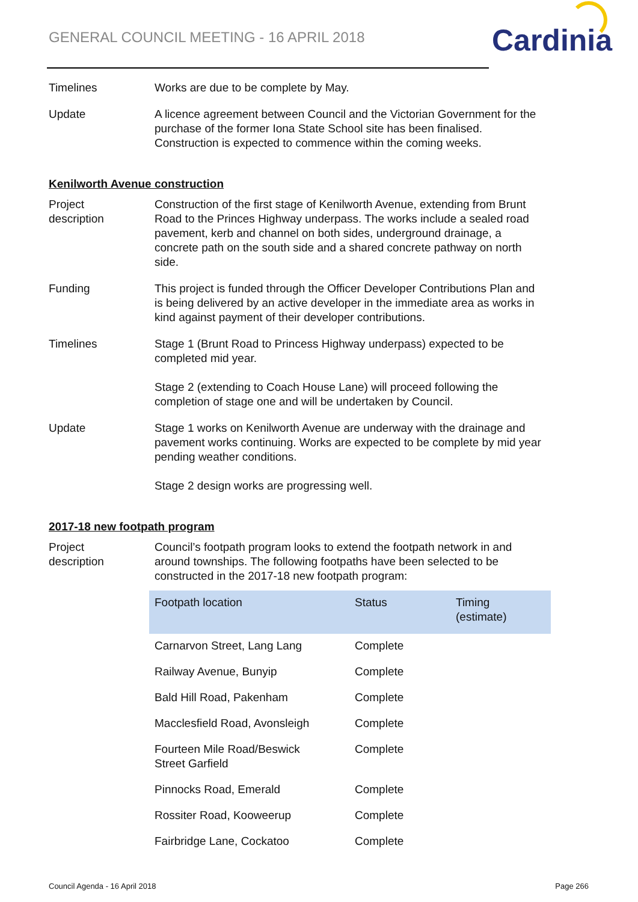GENERAL COUNCIL MEETING - 16 APRIL 2018
Cardinia
Timelines Works are due to be complete by May.
Update A licence agreement between Council and the Victorian Government for the purchase of the former Iona State School site has been finalised. Construction is expected to commence within the coming weeks.
Kenilworth Avenue construction
Project
description
Construction of the first stage of Kenilworth Avenue, extending from Brunt Road to the Princes Highway underpass. The works include a sealed road pavement, kerb and channel on both sides, underground drainage, a concrete path on the south side and a shared concrete pathway on north side.
Funding This project is funded through the Officer Developer Contributions Plan and is being delivered by an active developer in the immediate area as works in kind against payment of their developer contributions.
Timelines Stage 1 (Brunt Road to Princess Highway underpass) expected to be completed mid year.
Stage 2 (extending to Coach House Lane) will proceed following the completion of stage one and will be undertaken by Council.
Update Stage 1 works on Kenilworth Avenue are underway with the drainage and pavement works continuing. Works are expected to be complete by mid year pending weather conditions.
Stage 2 design works are progressing well.
2017-18 new footpath program
Project
description
Council’s footpath program looks to extend the footpath network in and around townships. The following footpaths have been selected to be constructed in the 2017-18 new footpath program:
| Footpath location | Status | Timing (estimate) |
| --- | --- | --- |
| Carnarvon Street, Lang Lang | Complete | |
| Railway Avenue, Bunyip | Complete | |
| Bald Hill Road, Pakenham | Complete | |
| Macclesfield Road, Avonsleigh | Complete | |
| Fourteen Mile Road/Beswick Street Garfield | Complete | |
| Pinnocks Road, Emerald | Complete | |
| Rossiter Road, Kooweerup | Complete | |
| Fairbridge Lane, Cockatoo | Complete | |
Council Agenda - 16 April 2018 Page 266